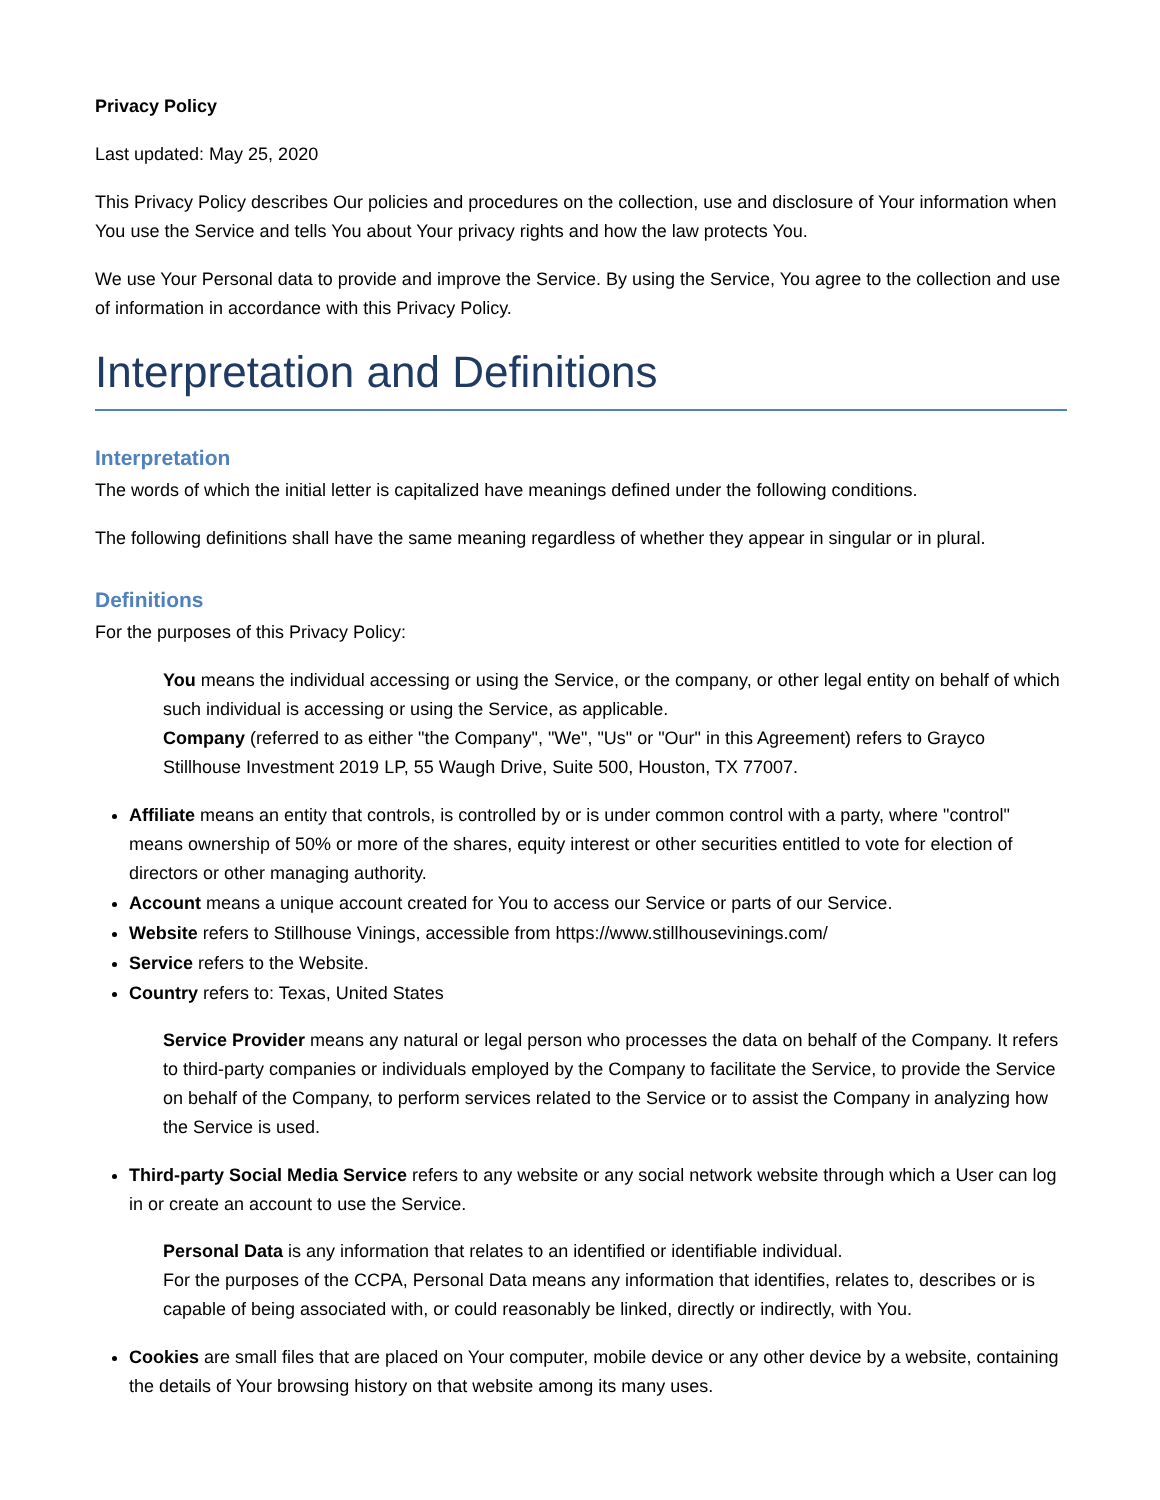Privacy Policy
Last updated: May 25, 2020
This Privacy Policy describes Our policies and procedures on the collection, use and disclosure of Your information when You use the Service and tells You about Your privacy rights and how the law protects You.
We use Your Personal data to provide and improve the Service. By using the Service, You agree to the collection and use of information in accordance with this Privacy Policy.
Interpretation and Definitions
Interpretation
The words of which the initial letter is capitalized have meanings defined under the following conditions.
The following definitions shall have the same meaning regardless of whether they appear in singular or in plural.
Definitions
For the purposes of this Privacy Policy:
You means the individual accessing or using the Service, or the company, or other legal entity on behalf of which such individual is accessing or using the Service, as applicable.
Company (referred to as either "the Company", "We", "Us" or "Our" in this Agreement) refers to Grayco Stillhouse Investment 2019 LP, 55 Waugh Drive, Suite 500, Houston, TX 77007.
Affiliate means an entity that controls, is controlled by or is under common control with a party, where "control" means ownership of 50% or more of the shares, equity interest or other securities entitled to vote for election of directors or other managing authority.
Account means a unique account created for You to access our Service or parts of our Service.
Website refers to Stillhouse Vinings, accessible from https://www.stillhousevinings.com/
Service refers to the Website.
Country refers to: Texas, United States
Service Provider means any natural or legal person who processes the data on behalf of the Company. It refers to third-party companies or individuals employed by the Company to facilitate the Service, to provide the Service on behalf of the Company, to perform services related to the Service or to assist the Company in analyzing how the Service is used.
Third-party Social Media Service refers to any website or any social network website through which a User can log in or create an account to use the Service.
Personal Data is any information that relates to an identified or identifiable individual.
For the purposes of the CCPA, Personal Data means any information that identifies, relates to, describes or is capable of being associated with, or could reasonably be linked, directly or indirectly, with You.
Cookies are small files that are placed on Your computer, mobile device or any other device by a website, containing the details of Your browsing history on that website among its many uses.